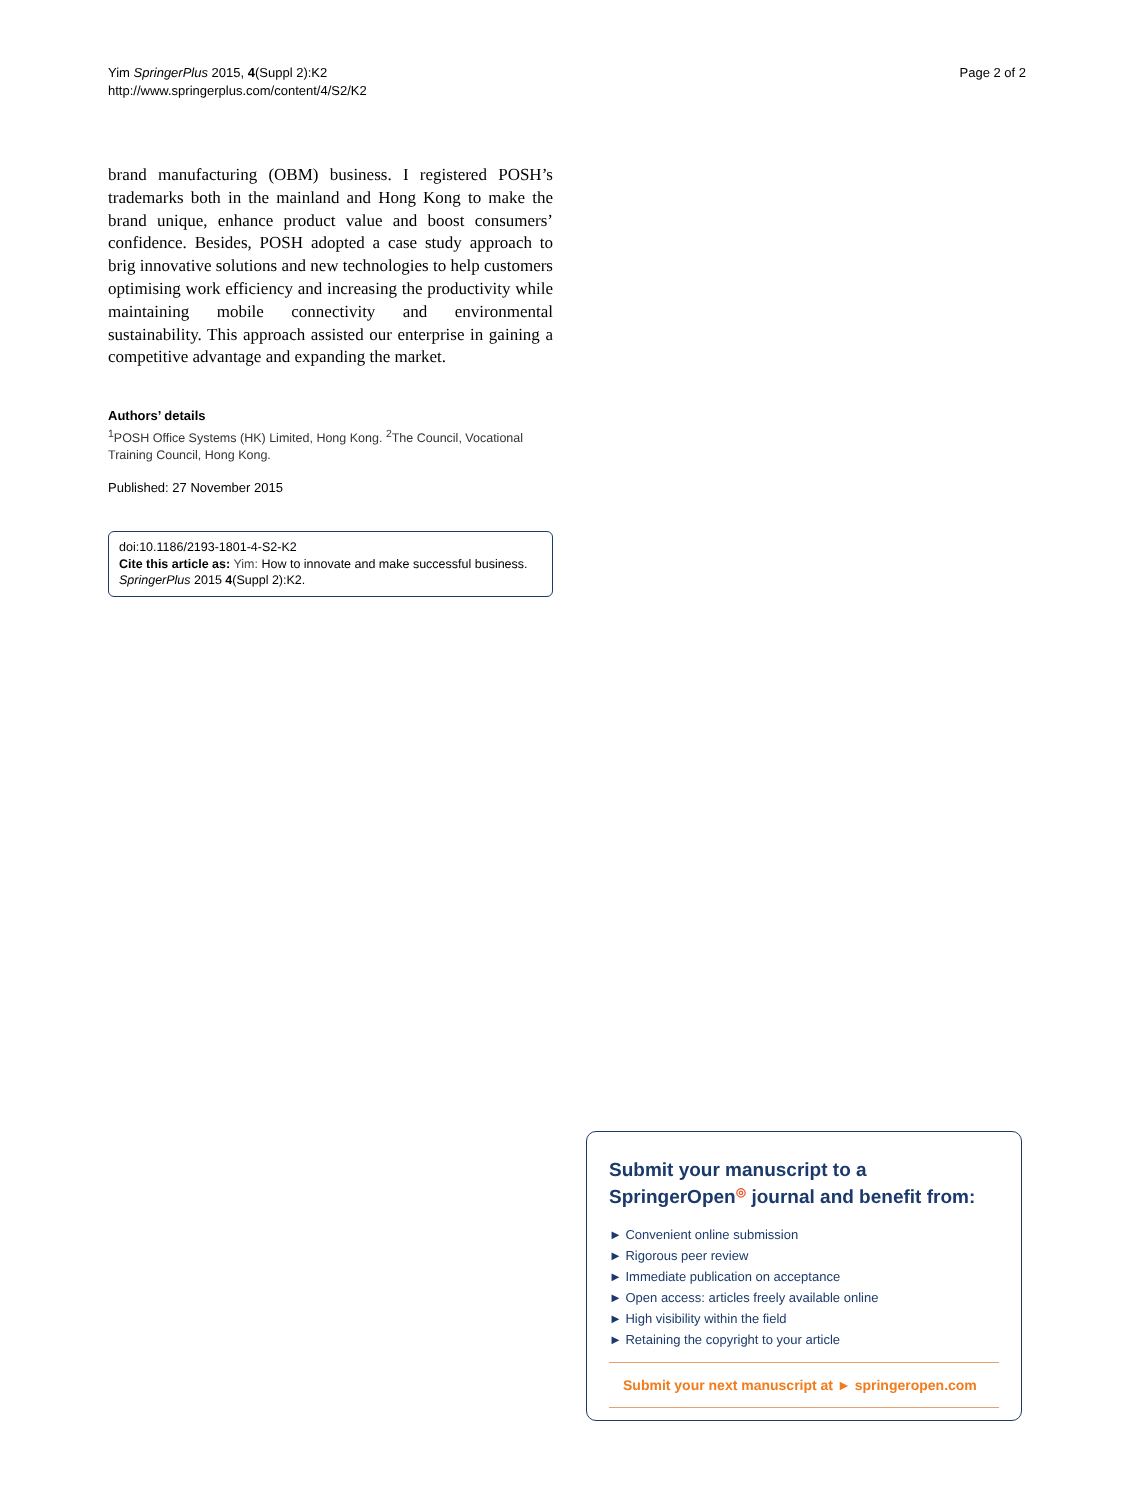Yim SpringerPlus 2015, 4(Suppl 2):K2
http://www.springerplus.com/content/4/S2/K2
Page 2 of 2
brand manufacturing (OBM) business. I registered POSH’s trademarks both in the mainland and Hong Kong to make the brand unique, enhance product value and boost consumers’ confidence. Besides, POSH adopted a case study approach to brig innovative solutions and new technologies to help customers optimising work efficiency and increasing the productivity while maintaining mobile connectivity and environmental sustainability. This approach assisted our enterprise in gaining a competitive advantage and expanding the market.
Authors’ details
<sup>1</sup> POSH Office Systems (HK) Limited, Hong Kong. <sup>2</sup>The Council, Vocational Training Council, Hong Kong.
Published: 27 November 2015
doi:10.1186/2193-1801-4-S2-K2
Cite this article as: Yim: How to innovate and make successful business. SpringerPlus 2015 4(Suppl 2):K2.
Submit your manuscript to a SpringerOpen<sup>◎</sup> journal and benefit from:
► Convenient online submission
► Rigorous peer review
► Immediate publication on acceptance
► Open access: articles freely available online
► High visibility within the field
► Retaining the copyright to your article
Submit your next manuscript at ► springeropen.com